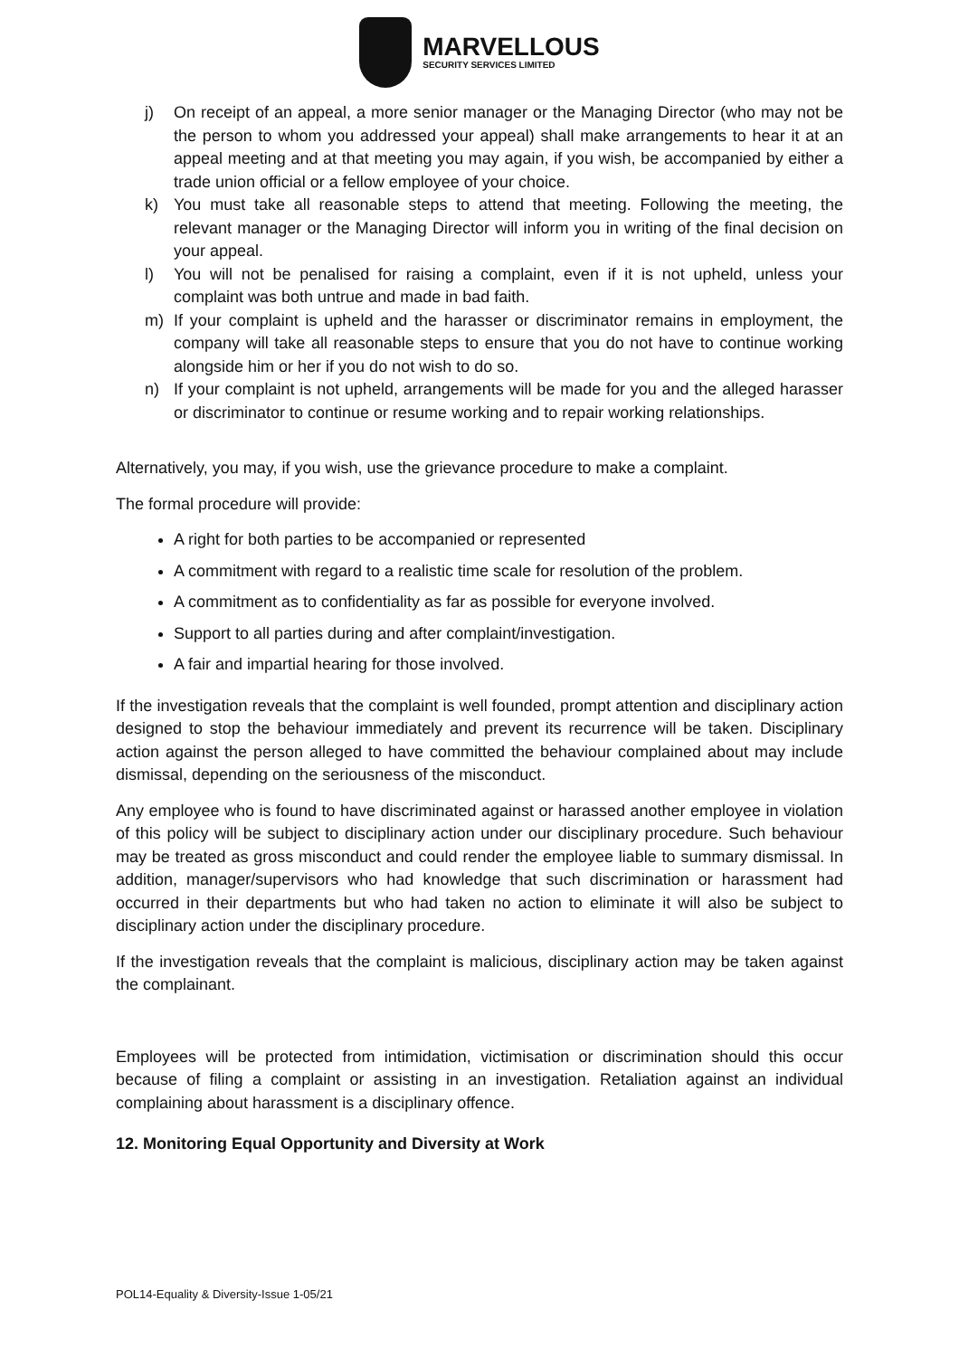MARVELLOUS
SECURITY SERVICES LIMITED
j) On receipt of an appeal, a more senior manager or the Managing Director (who may not be the person to whom you addressed your appeal) shall make arrangements to hear it at an appeal meeting and at that meeting you may again, if you wish, be accompanied by either a trade union official or a fellow employee of your choice.
k) You must take all reasonable steps to attend that meeting. Following the meeting, the relevant manager or the Managing Director will inform you in writing of the final decision on your appeal.
l) You will not be penalised for raising a complaint, even if it is not upheld, unless your complaint was both untrue and made in bad faith.
m) If your complaint is upheld and the harasser or discriminator remains in employment, the company will take all reasonable steps to ensure that you do not have to continue working alongside him or her if you do not wish to do so.
n) If your complaint is not upheld, arrangements will be made for you and the alleged harasser or discriminator to continue or resume working and to repair working relationships.
Alternatively, you may, if you wish, use the grievance procedure to make a complaint.
The formal procedure will provide:
A right for both parties to be accompanied or represented
A commitment with regard to a realistic time scale for resolution of the problem.
A commitment as to confidentiality as far as possible for everyone involved.
Support to all parties during and after complaint/investigation.
A fair and impartial hearing for those involved.
If the investigation reveals that the complaint is well founded, prompt attention and disciplinary action designed to stop the behaviour immediately and prevent its recurrence will be taken. Disciplinary action against the person alleged to have committed the behaviour complained about may include dismissal, depending on the seriousness of the misconduct.
Any employee who is found to have discriminated against or harassed another employee in violation of this policy will be subject to disciplinary action under our disciplinary procedure. Such behaviour may be treated as gross misconduct and could render the employee liable to summary dismissal. In addition, manager/supervisors who had knowledge that such discrimination or harassment had occurred in their departments but who had taken no action to eliminate it will also be subject to disciplinary action under the disciplinary procedure.
If the investigation reveals that the complaint is malicious, disciplinary action may be taken against the complainant.
Employees will be protected from intimidation, victimisation or discrimination should this occur because of filing a complaint or assisting in an investigation. Retaliation against an individual complaining about harassment is a disciplinary offence.
12. Monitoring Equal Opportunity and Diversity at Work
POL14-Equality & Diversity-Issue 1-05/21